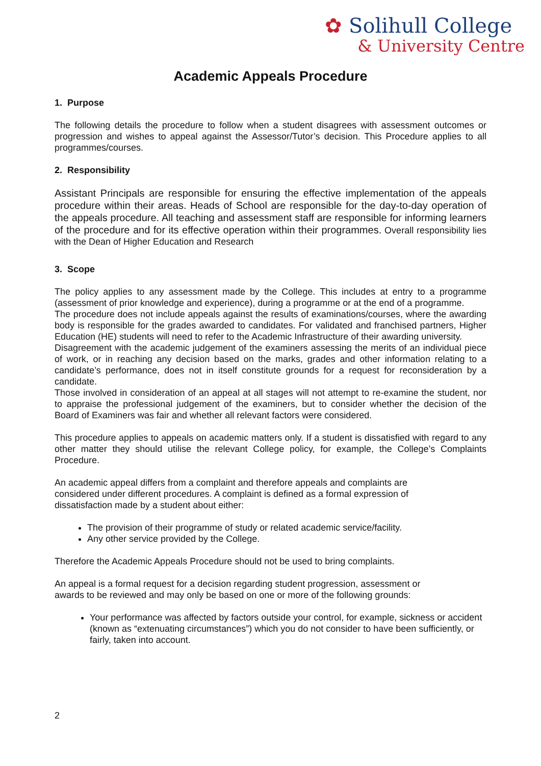✿ Solihull College
& University Centre
Academic Appeals Procedure
1. Purpose
The following details the procedure to follow when a student disagrees with assessment outcomes or progression and wishes to appeal against the Assessor/Tutor’s decision. This Procedure applies to all programmes/courses.
2. Responsibility
Assistant Principals are responsible for ensuring the effective implementation of the appeals procedure within their areas. Heads of School are responsible for the day-to-day operation of the appeals procedure. All teaching and assessment staff are responsible for informing learners of the procedure and for its effective operation within their programmes. Overall responsibility lies with the Dean of Higher Education and Research
3. Scope
The policy applies to any assessment made by the College. This includes at entry to a programme (assessment of prior knowledge and experience), during a programme or at the end of a programme.
The procedure does not include appeals against the results of examinations/courses, where the awarding body is responsible for the grades awarded to candidates. For validated and franchised partners, Higher Education (HE) students will need to refer to the Academic Infrastructure of their awarding university.
Disagreement with the academic judgement of the examiners assessing the merits of an individual piece of work, or in reaching any decision based on the marks, grades and other information relating to a candidate’s performance, does not in itself constitute grounds for a request for reconsideration by a candidate.
Those involved in consideration of an appeal at all stages will not attempt to re-examine the student, nor to appraise the professional judgement of the examiners, but to consider whether the decision of the Board of Examiners was fair and whether all relevant factors were considered.
This procedure applies to appeals on academic matters only. If a student is dissatisfied with regard to any other matter they should utilise the relevant College policy, for example, the College’s Complaints Procedure.
An academic appeal differs from a complaint and therefore appeals and complaints are
considered under different procedures. A complaint is defined as a formal expression of
dissatisfaction made by a student about either:
The provision of their programme of study or related academic service/facility.
Any other service provided by the College.
Therefore the Academic Appeals Procedure should not be used to bring complaints.
An appeal is a formal request for a decision regarding student progression, assessment or
awards to be reviewed and may only be based on one or more of the following grounds:
Your performance was affected by factors outside your control, for example, sickness or accident (known as “extenuating circumstances”) which you do not consider to have been sufficiently, or fairly, taken into account.
2